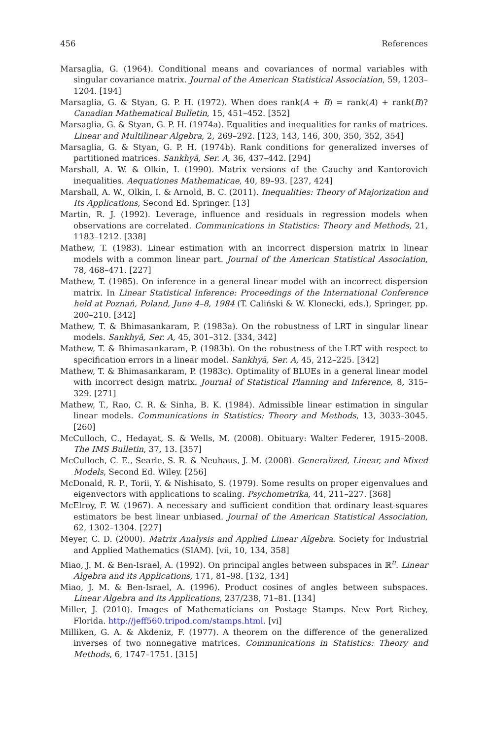456 References
Marsaglia, G. (1964). Conditional means and covariances of normal variables with singular covariance matrix. Journal of the American Statistical Association, 59, 1203–1204. [194]
Marsaglia, G. & Styan, G. P. H. (1972). When does rank(A + B) = rank(A) + rank(B)? Canadian Mathematical Bulletin, 15, 451–452. [352]
Marsaglia, G. & Styan, G. P. H. (1974a). Equalities and inequalities for ranks of matrices. Linear and Multilinear Algebra, 2, 269–292. [123, 143, 146, 300, 350, 352, 354]
Marsaglia, G. & Styan, G. P. H. (1974b). Rank conditions for generalized inverses of partitioned matrices. Sankhyā, Ser. A, 36, 437–442. [294]
Marshall, A. W. & Olkin, I. (1990). Matrix versions of the Cauchy and Kantorovich inequalities. Aequationes Mathematicae, 40, 89–93. [237, 424]
Marshall, A. W., Olkin, I. & Arnold, B. C. (2011). Inequalities: Theory of Majorization and Its Applications, Second Ed. Springer. [13]
Martin, R. J. (1992). Leverage, influence and residuals in regression models when observations are correlated. Communications in Statistics: Theory and Methods, 21, 1183–1212. [338]
Mathew, T. (1983). Linear estimation with an incorrect dispersion matrix in linear models with a common linear part. Journal of the American Statistical Association, 78, 468–471. [227]
Mathew, T. (1985). On inference in a general linear model with an incorrect dispersion matrix. In Linear Statistical Inference: Proceedings of the International Conference held at Poznań, Poland, June 4–8, 1984 (T. Caliński & W. Klonecki, eds.), Springer, pp. 200–210. [342]
Mathew, T. & Bhimasankaram, P. (1983a). On the robustness of LRT in singular linear models. Sankhyā, Ser. A, 45, 301–312. [334, 342]
Mathew, T. & Bhimasankaram, P. (1983b). On the robustness of the LRT with respect to specification errors in a linear model. Sankhyā, Ser. A, 45, 212–225. [342]
Mathew, T. & Bhimasankaram, P. (1983c). Optimality of BLUEs in a general linear model with incorrect design matrix. Journal of Statistical Planning and Inference, 8, 315–329. [271]
Mathew, T., Rao, C. R. & Sinha, B. K. (1984). Admissible linear estimation in singular linear models. Communications in Statistics: Theory and Methods, 13, 3033–3045. [260]
McCulloch, C., Hedayat, S. & Wells, M. (2008). Obituary: Walter Federer, 1915–2008. The IMS Bulletin, 37, 13. [357]
McCulloch, C. E., Searle, S. R. & Neuhaus, J. M. (2008). Generalized, Linear, and Mixed Models, Second Ed. Wiley. [256]
McDonald, R. P., Torii, Y. & Nishisato, S. (1979). Some results on proper eigenvalues and eigenvectors with applications to scaling. Psychometrika, 44, 211–227. [368]
McElroy, F. W. (1967). A necessary and sufficient condition that ordinary least-squares estimators be best linear unbiased. Journal of the American Statistical Association, 62, 1302–1304. [227]
Meyer, C. D. (2000). Matrix Analysis and Applied Linear Algebra. Society for Industrial and Applied Mathematics (SIAM). [vii, 10, 134, 358]
Miao, J. M. & Ben-Israel, A. (1992). On principal angles between subspaces in ℝ<sup>n</sup>. Linear Algebra and its Applications, 171, 81–98. [132, 134]
Miao, J. M. & Ben-Israel, A. (1996). Product cosines of angles between subspaces. Linear Algebra and its Applications, 237/238, 71–81. [134]
Miller, J. (2010). Images of Mathematicians on Postage Stamps. New Port Richey, Florida. http://jeff560.tripod.com/stamps.html. [vi]
Milliken, G. A. & Akdeniz, F. (1977). A theorem on the difference of the generalized inverses of two nonnegative matrices. Communications in Statistics: Theory and Methods, 6, 1747–1751. [315]